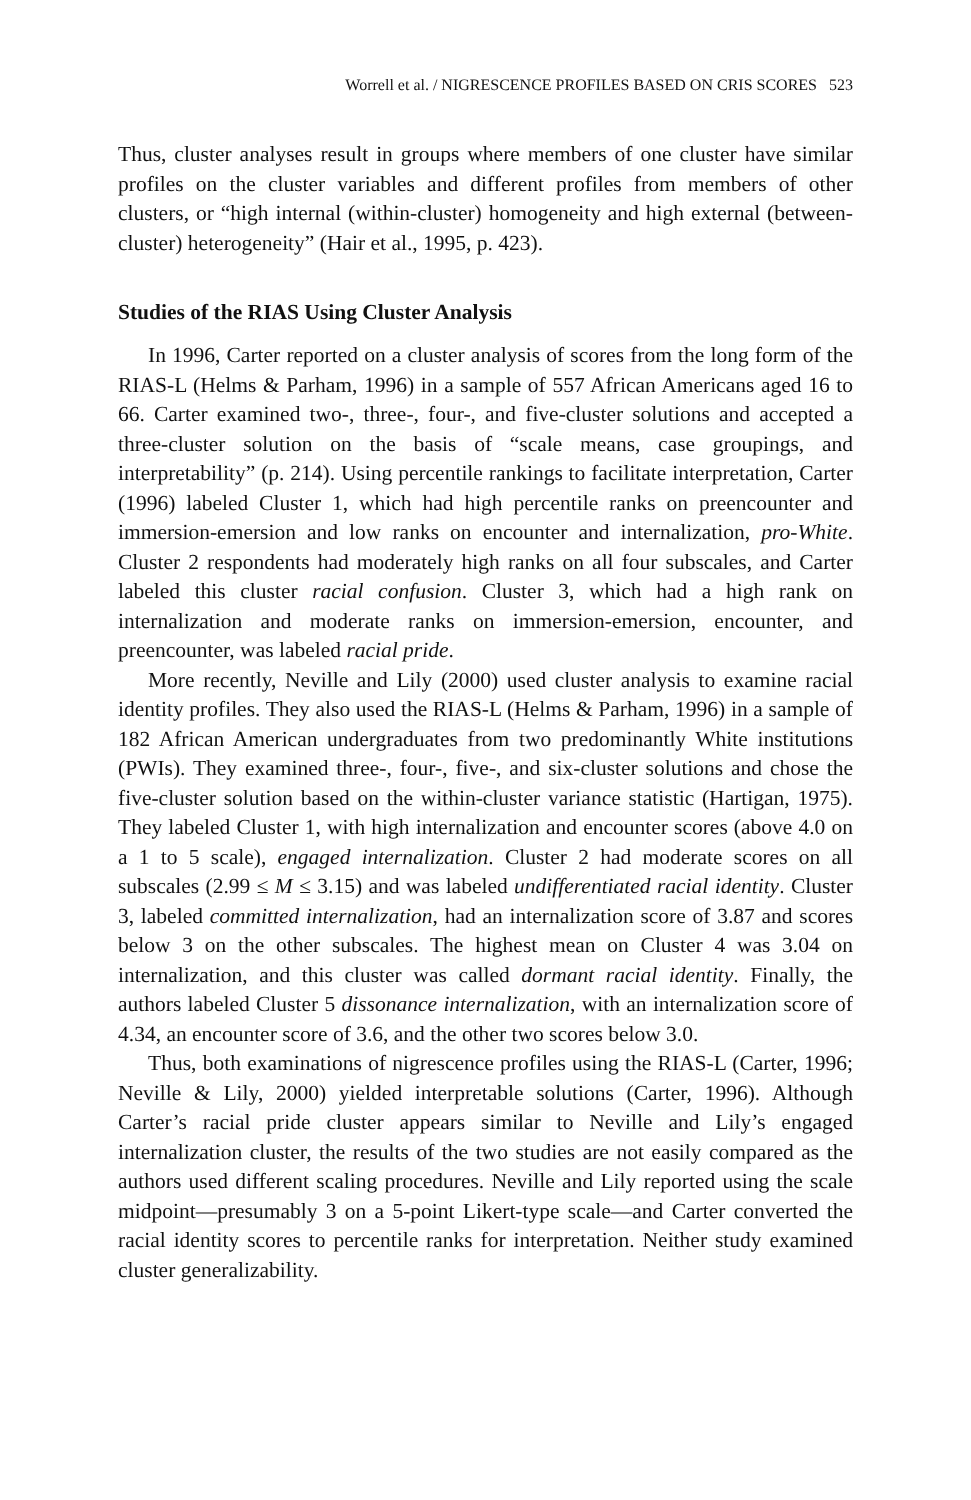Worrell et al. / NIGRESCENCE PROFILES BASED ON CRIS SCORES 523
Thus, cluster analyses result in groups where members of one cluster have similar profiles on the cluster variables and different profiles from members of other clusters, or “high internal (within-cluster) homogeneity and high external (between-cluster) heterogeneity” (Hair et al., 1995, p. 423).
Studies of the RIAS Using Cluster Analysis
In 1996, Carter reported on a cluster analysis of scores from the long form of the RIAS-L (Helms & Parham, 1996) in a sample of 557 African Americans aged 16 to 66. Carter examined two-, three-, four-, and five-cluster solutions and accepted a three-cluster solution on the basis of “scale means, case groupings, and interpretability” (p. 214). Using percentile rankings to facilitate interpretation, Carter (1996) labeled Cluster 1, which had high percentile ranks on preencounter and immersion-emersion and low ranks on encounter and internalization, pro-White. Cluster 2 respondents had moderately high ranks on all four subscales, and Carter labeled this cluster racial confusion. Cluster 3, which had a high rank on internalization and moderate ranks on immersion-emersion, encounter, and preencounter, was labeled racial pride.
More recently, Neville and Lily (2000) used cluster analysis to examine racial identity profiles. They also used the RIAS-L (Helms & Parham, 1996) in a sample of 182 African American undergraduates from two predominantly White institutions (PWIs). They examined three-, four-, five-, and six-cluster solutions and chose the five-cluster solution based on the within-cluster variance statistic (Hartigan, 1975). They labeled Cluster 1, with high internalization and encounter scores (above 4.0 on a 1 to 5 scale), engaged internalization. Cluster 2 had moderate scores on all subscales (2.99 ≤ M ≤ 3.15) and was labeled undifferentiated racial identity. Cluster 3, labeled committed internalization, had an internalization score of 3.87 and scores below 3 on the other subscales. The highest mean on Cluster 4 was 3.04 on internalization, and this cluster was called dormant racial identity. Finally, the authors labeled Cluster 5 dissonance internalization, with an internalization score of 4.34, an encounter score of 3.6, and the other two scores below 3.0.
Thus, both examinations of nigrescence profiles using the RIAS-L (Carter, 1996; Neville & Lily, 2000) yielded interpretable solutions (Carter, 1996). Although Carter’s racial pride cluster appears similar to Neville and Lily’s engaged internalization cluster, the results of the two studies are not easily compared as the authors used different scaling procedures. Neville and Lily reported using the scale midpoint—presumably 3 on a 5-point Likert-type scale—and Carter converted the racial identity scores to percentile ranks for interpretation. Neither study examined cluster generalizability.